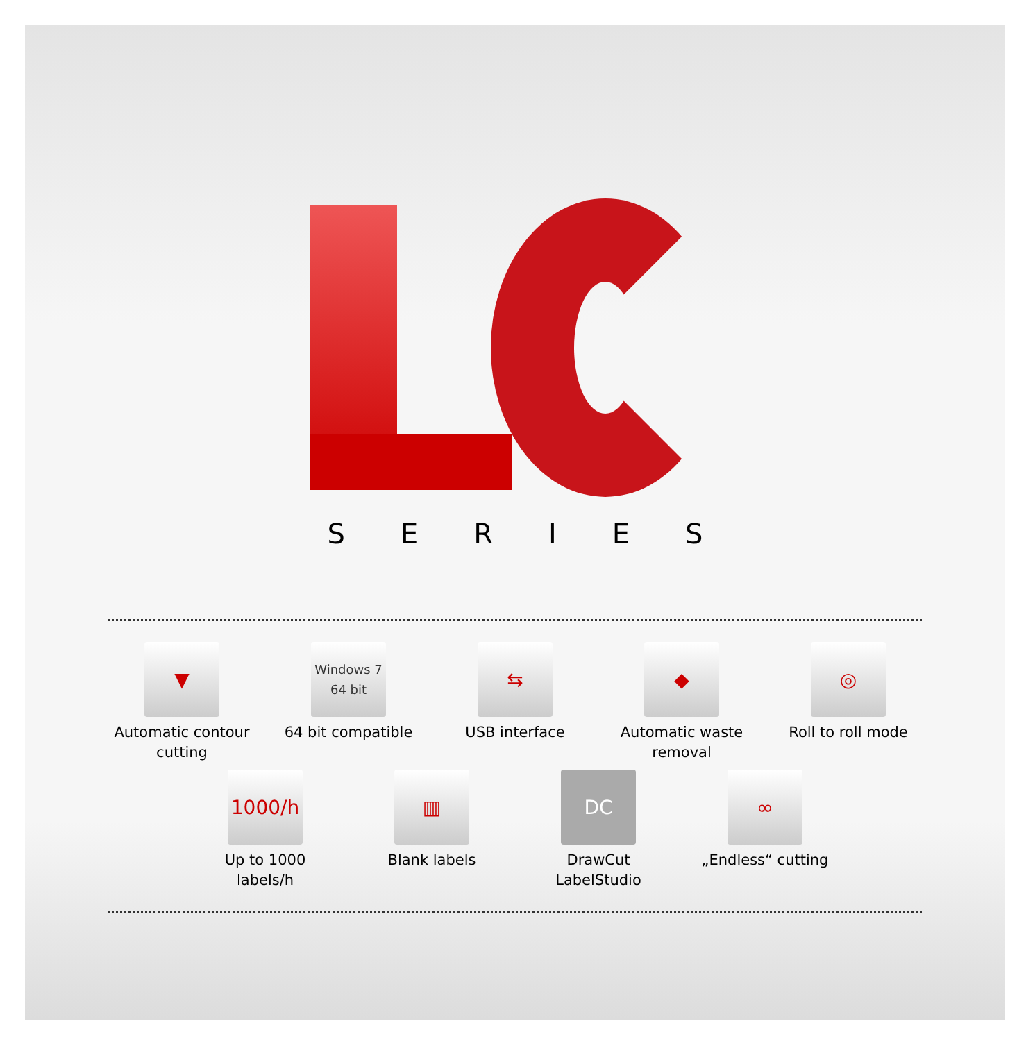SERIES
▼
Automatic contour cutting
Windows 7
64 bit
64 bit compatible
⇆
USB interface
◆
Automatic waste removal
◎
Roll to roll mode
1000/h
Up to 1000 labels/h
▥
Blank labels
DC
DrawCut LabelStudio
∞
„Endless“ cutting